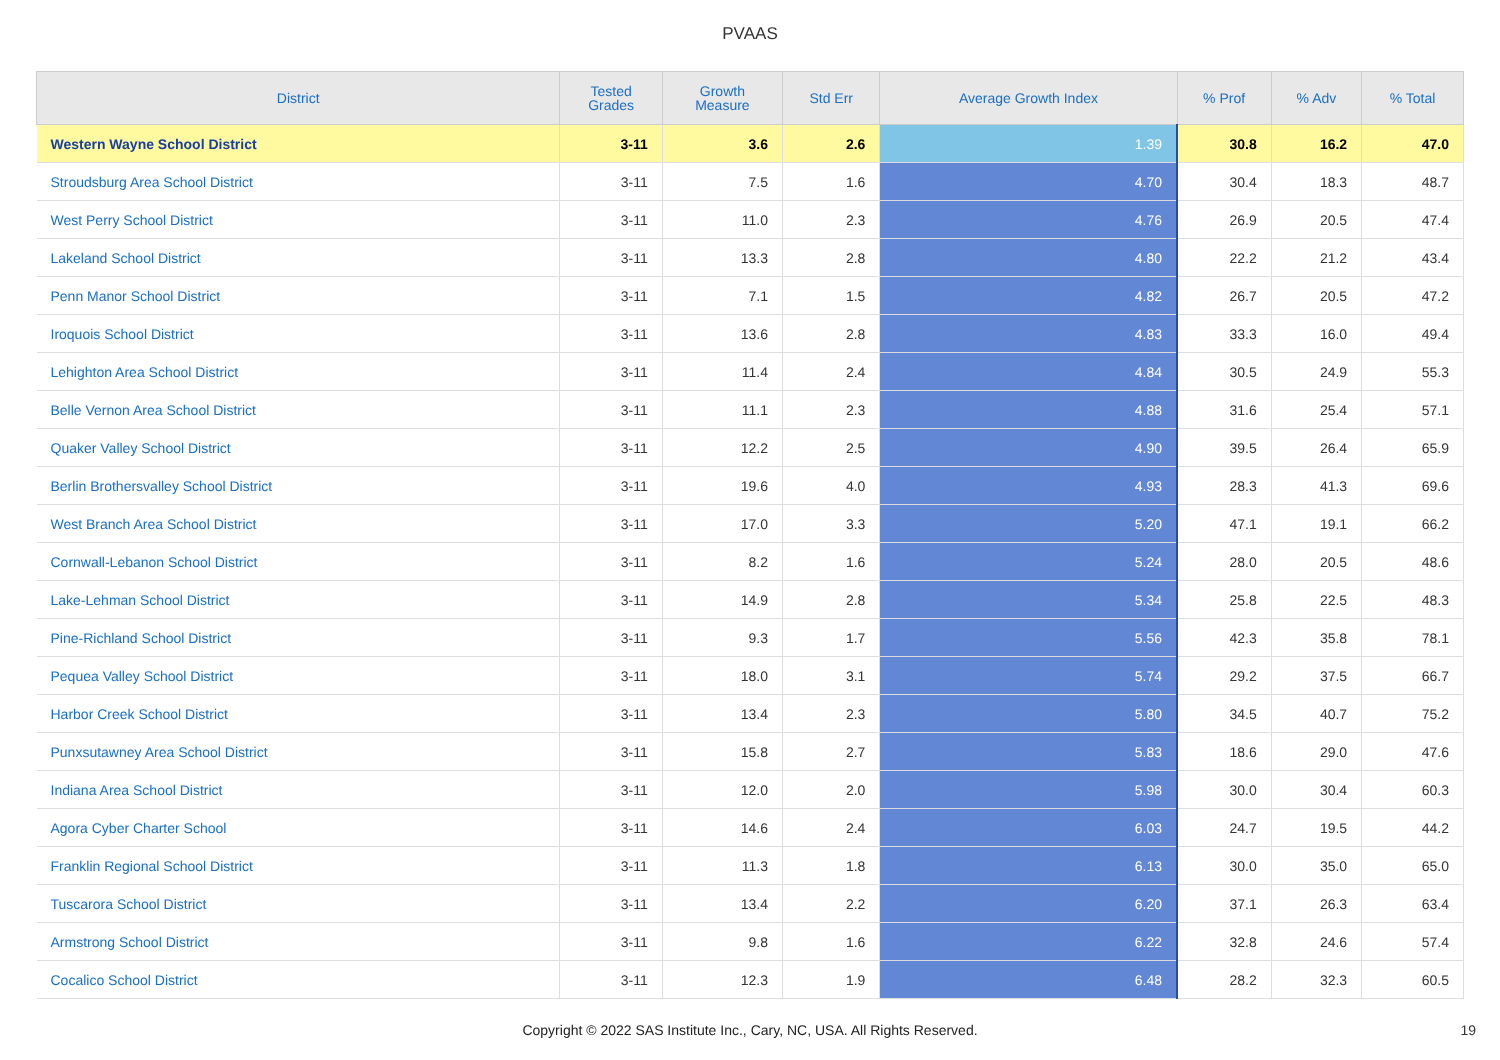PVAAS
| District | Tested Grades | Growth Measure | Std Err | Average Growth Index | % Prof | % Adv | % Total |
| --- | --- | --- | --- | --- | --- | --- | --- |
| Western Wayne School District | 3-11 | 3.6 | 2.6 | 1.39 | 30.8 | 16.2 | 47.0 |
| Stroudsburg Area School District | 3-11 | 7.5 | 1.6 | 4.70 | 30.4 | 18.3 | 48.7 |
| West Perry School District | 3-11 | 11.0 | 2.3 | 4.76 | 26.9 | 20.5 | 47.4 |
| Lakeland School District | 3-11 | 13.3 | 2.8 | 4.80 | 22.2 | 21.2 | 43.4 |
| Penn Manor School District | 3-11 | 7.1 | 1.5 | 4.82 | 26.7 | 20.5 | 47.2 |
| Iroquois School District | 3-11 | 13.6 | 2.8 | 4.83 | 33.3 | 16.0 | 49.4 |
| Lehighton Area School District | 3-11 | 11.4 | 2.4 | 4.84 | 30.5 | 24.9 | 55.3 |
| Belle Vernon Area School District | 3-11 | 11.1 | 2.3 | 4.88 | 31.6 | 25.4 | 57.1 |
| Quaker Valley School District | 3-11 | 12.2 | 2.5 | 4.90 | 39.5 | 26.4 | 65.9 |
| Berlin Brothersvalley School District | 3-11 | 19.6 | 4.0 | 4.93 | 28.3 | 41.3 | 69.6 |
| West Branch Area School District | 3-11 | 17.0 | 3.3 | 5.20 | 47.1 | 19.1 | 66.2 |
| Cornwall-Lebanon School District | 3-11 | 8.2 | 1.6 | 5.24 | 28.0 | 20.5 | 48.6 |
| Lake-Lehman School District | 3-11 | 14.9 | 2.8 | 5.34 | 25.8 | 22.5 | 48.3 |
| Pine-Richland School District | 3-11 | 9.3 | 1.7 | 5.56 | 42.3 | 35.8 | 78.1 |
| Pequea Valley School District | 3-11 | 18.0 | 3.1 | 5.74 | 29.2 | 37.5 | 66.7 |
| Harbor Creek School District | 3-11 | 13.4 | 2.3 | 5.80 | 34.5 | 40.7 | 75.2 |
| Punxsutawney Area School District | 3-11 | 15.8 | 2.7 | 5.83 | 18.6 | 29.0 | 47.6 |
| Indiana Area School District | 3-11 | 12.0 | 2.0 | 5.98 | 30.0 | 30.4 | 60.3 |
| Agora Cyber Charter School | 3-11 | 14.6 | 2.4 | 6.03 | 24.7 | 19.5 | 44.2 |
| Franklin Regional School District | 3-11 | 11.3 | 1.8 | 6.13 | 30.0 | 35.0 | 65.0 |
| Tuscarora School District | 3-11 | 13.4 | 2.2 | 6.20 | 37.1 | 26.3 | 63.4 |
| Armstrong School District | 3-11 | 9.8 | 1.6 | 6.22 | 32.8 | 24.6 | 57.4 |
| Cocalico School District | 3-11 | 12.3 | 1.9 | 6.48 | 28.2 | 32.3 | 60.5 |
Copyright © 2022 SAS Institute Inc., Cary, NC, USA. All Rights Reserved. 19